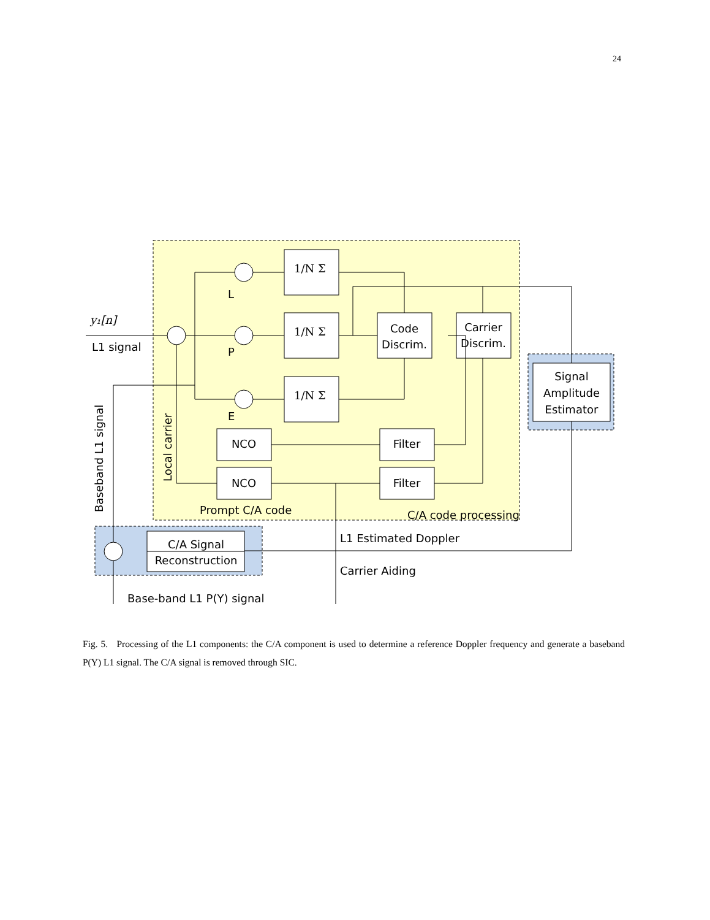24
y₁[n]
L1 signal
L
P
E
NCO
NCO
Filter
Filter
Code
Discrim.
Carrier
Discrim.
Signal
Amplitude
Estimator
C/A Signal
Reconstruction
Prompt C/A code
C/A code processing
L1 Estimated Doppler
Carrier Aiding
Base-band L1 P(Y) signal
Local carrier
Baseband L1 signal
1/N Σ
1/N Σ
1/N Σ
Fig. 5. Processing of the L1 components: the C/A component is used to determine a reference Doppler frequency and generate a baseband P(Y) L1 signal. The C/A signal is removed through SIC.